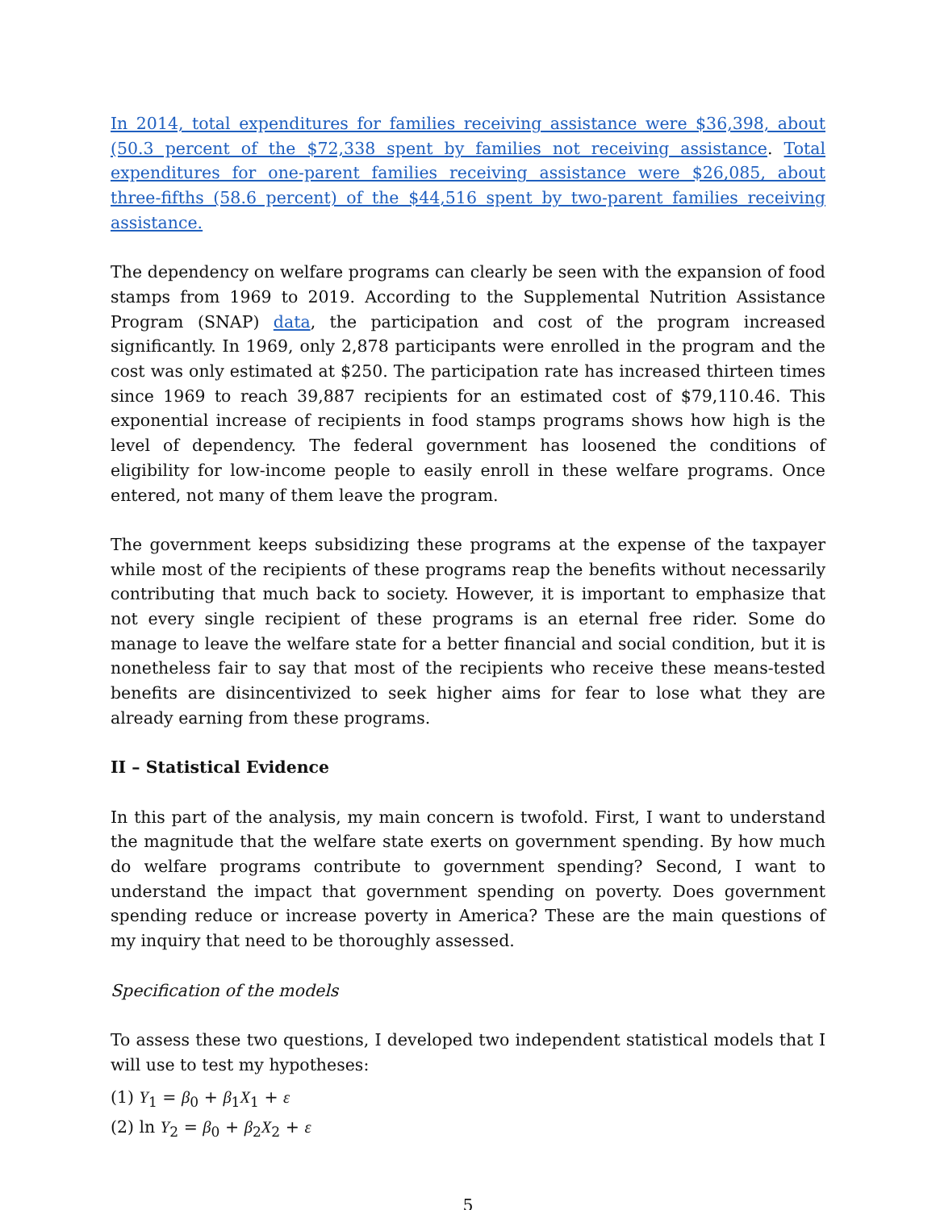In 2014, total expenditures for families receiving assistance were $36,398, about (50.3 percent of the $72,338 spent by families not receiving assistance. Total expenditures for one-parent families receiving assistance were $26,085, about three-fifths (58.6 percent) of the $44,516 spent by two-parent families receiving assistance.
The dependency on welfare programs can clearly be seen with the expansion of food stamps from 1969 to 2019. According to the Supplemental Nutrition Assistance Program (SNAP) data, the participation and cost of the program increased significantly. In 1969, only 2,878 participants were enrolled in the program and the cost was only estimated at $250. The participation rate has increased thirteen times since 1969 to reach 39,887 recipients for an estimated cost of $79,110.46. This exponential increase of recipients in food stamps programs shows how high is the level of dependency. The federal government has loosened the conditions of eligibility for low-income people to easily enroll in these welfare programs. Once entered, not many of them leave the program.
The government keeps subsidizing these programs at the expense of the taxpayer while most of the recipients of these programs reap the benefits without necessarily contributing that much back to society. However, it is important to emphasize that not every single recipient of these programs is an eternal free rider. Some do manage to leave the welfare state for a better financial and social condition, but it is nonetheless fair to say that most of the recipients who receive these means-tested benefits are disincentivized to seek higher aims for fear to lose what they are already earning from these programs.
II – Statistical Evidence
In this part of the analysis, my main concern is twofold. First, I want to understand the magnitude that the welfare state exerts on government spending. By how much do welfare programs contribute to government spending? Second, I want to understand the impact that government spending on poverty. Does government spending reduce or increase poverty in America? These are the main questions of my inquiry that need to be thoroughly assessed.
Specification of the models
To assess these two questions, I developed two independent statistical models that I will use to test my hypotheses:
(1) Y<sub>1</sub> = β<sub>0</sub> + β<sub>1</sub>X<sub>1</sub> + ε
(2) ln Y<sub>2</sub> = β<sub>0</sub> + β<sub>2</sub>X<sub>2</sub> + ε
5